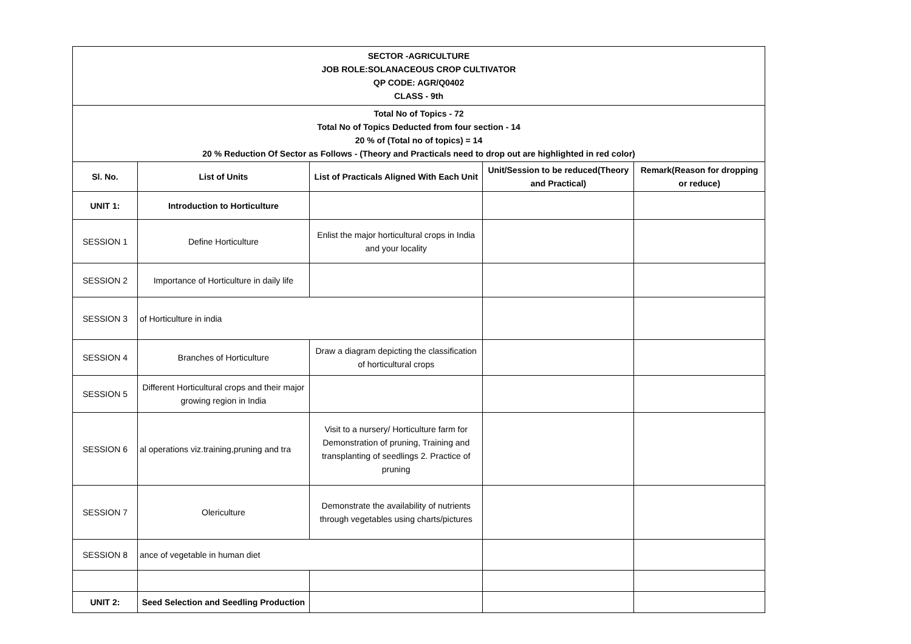| SECTOR -AGRICULTURE JOB ROLE:SOLANACEOUS CROP CULTIVATOR QP CODE: AGR/Q0402 CLASS - 9th | | | | |
| Total No of Topics - 72 Total No of Topics Deducted from four section - 14 20 % of (Total no of topics) = 14 20 % Reduction Of Sector as Follows - (Theory and Practicals need to drop out are highlighted in red color) | | | | |
| Sl. No. | List of Units | List of Practicals Aligned With Each Unit | Unit/Session to be reduced(Theory and Practical) | Remark(Reason for dropping or reduce) |
| UNIT 1: | Introduction to Horticulture | | | |
| SESSION 1 | Define Horticulture | Enlist the major horticultural crops in India and your locality | | |
| SESSION 2 | Importance of Horticulture in daily life | | | |
| SESSION 3 | of Horticulture in india | | | |
| SESSION 4 | Branches of Horticulture | Draw a diagram depicting the classification of horticultural crops | | |
| SESSION 5 | Different Horticultural crops and their major growing region in India | | | |
| SESSION 6 | al operations viz.training,pruning and tra | Visit to a nursery/ Horticulture farm for Demonstration of pruning, Training and transplanting of seedlings 2. Practice of pruning | | |
| SESSION 7 | Olericulture | Demonstrate the availability of nutrients through vegetables using charts/pictures | | |
| SESSION 8 | ance of vegetable in human diet | | | |
| UNIT 2: | Seed Selection and Seedling Production | | | |